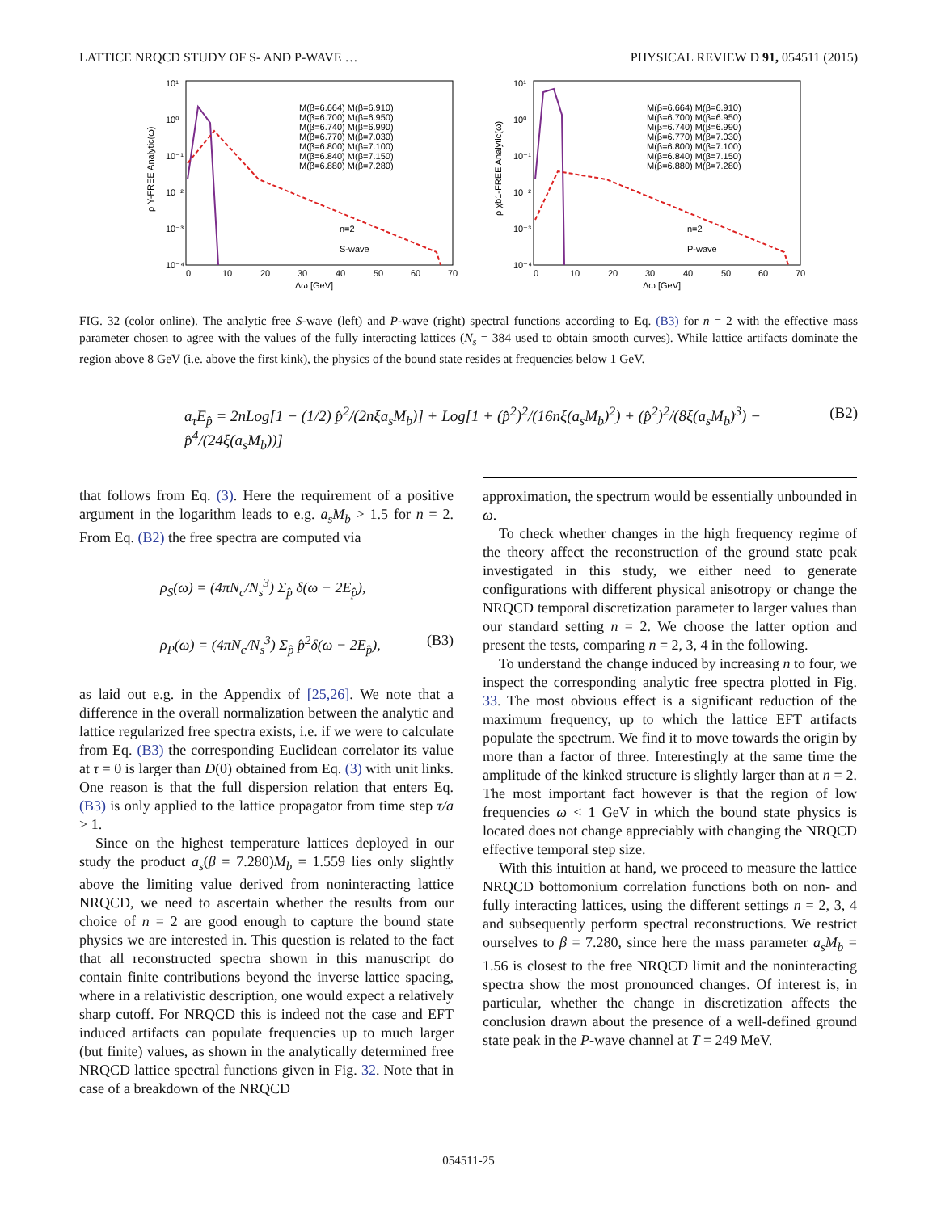LATTICE NRQCD STUDY OF S- AND P-WAVE … PHYSICAL REVIEW D 91, 054511 (2015)
10¹
10⁰
10⁻¹
10⁻²
10⁻³
10⁻⁴
0
10
20
30
40
50
60
70
Δω [GeV]
ρ Y-FREE Analytic(ω)
M(β=6.664) M(β=6.910)
M(β=6.700) M(β=6.950)
M(β=6.740) M(β=6.990)
M(β=6.770) M(β=7.030)
M(β=6.800) M(β=7.100)
M(β=6.840) M(β=7.150)
M(β=6.880) M(β=7.280)
n=2
S-wave
10¹
10⁰
10⁻¹
10⁻²
10⁻³
10⁻⁴
0
10
20
30
40
50
60
70
Δω [GeV]
ρ χb1-FREE Analytic(ω)
M(β=6.664) M(β=6.910)
M(β=6.700) M(β=6.950)
M(β=6.740) M(β=6.990)
M(β=6.770) M(β=7.030)
M(β=6.800) M(β=7.100)
M(β=6.840) M(β=7.150)
M(β=6.880) M(β=7.280)
n=2
P-wave
FIG. 32 (color online). The analytic free S-wave (left) and P-wave (right) spectral functions according to Eq. (B3) for n = 2 with the effective mass parameter chosen to agree with the values of the fully interacting lattices (N<sub>s</sub> = 384 used to obtain smooth curves). While lattice artifacts dominate the region above 8 GeV (i.e. above the first kink), the physics of the bound state resides at frequencies below 1 GeV.
a<sub>τ</sub>E<sub>p̂</sub> = 2nLog[1 − (1/2) p̂<sup>2</sup>/(2nξa<sub>s</sub>M<sub>b</sub>)] + Log[1 + (p̂<sup>2</sup>)<sup>2</sup>/(16nξ(a<sub>s</sub>M<sub>b</sub>)<sup>2</sup>) + (p̂<sup>2</sup>)<sup>2</sup>/(8ξ(a<sub>s</sub>M<sub>b</sub>)<sup>3</sup>) − p̂<sup>4</sup>/(24ξ(a<sub>s</sub>M<sub>b</sub>))] (B2)
that follows from Eq. (3). Here the requirement of a positive argument in the logarithm leads to e.g. a<sub>s</sub>M<sub>b</sub> > 1.5 for n = 2. From Eq. (B2) the free spectra are computed via
ρ<sub>S</sub>(ω) = (4πN<sub>c</sub>/N<sub>s</sub><sup>3</sup>) Σ<sub>p̂</sub> δ(ω − 2E<sub>p̂</sub>),
ρ<sub>P</sub>(ω) = (4πN<sub>c</sub>/N<sub>s</sub><sup>3</sup>) Σ<sub>p̂</sub> p̂<sup>2</sup>δ(ω − 2E<sub>p̂</sub>), (B3)
as laid out e.g. in the Appendix of [25,26]. We note that a difference in the overall normalization between the analytic and lattice regularized free spectra exists, i.e. if we were to calculate from Eq. (B3) the corresponding Euclidean correlator its value at τ = 0 is larger than D(0) obtained from Eq. (3) with unit links. One reason is that the full dispersion relation that enters Eq. (B3) is only applied to the lattice propagator from time step τ/a > 1.
Since on the highest temperature lattices deployed in our study the product a<sub>s</sub>(β = 7.280)M<sub>b</sub> = 1.559 lies only slightly above the limiting value derived from noninteracting lattice NRQCD, we need to ascertain whether the results from our choice of n = 2 are good enough to capture the bound state physics we are interested in. This question is related to the fact that all reconstructed spectra shown in this manuscript do contain finite contributions beyond the inverse lattice spacing, where in a relativistic description, one would expect a relatively sharp cutoff. For NRQCD this is indeed not the case and EFT induced artifacts can populate frequencies up to much larger (but finite) values, as shown in the analytically determined free NRQCD lattice spectral functions given in Fig. 32. Note that in case of a breakdown of the NRQCD
approximation, the spectrum would be essentially unbounded in ω.
To check whether changes in the high frequency regime of the theory affect the reconstruction of the ground state peak investigated in this study, we either need to generate configurations with different physical anisotropy or change the NRQCD temporal discretization parameter to larger values than our standard setting n = 2. We choose the latter option and present the tests, comparing n = 2, 3, 4 in the following.
To understand the change induced by increasing n to four, we inspect the corresponding analytic free spectra plotted in Fig. 33. The most obvious effect is a significant reduction of the maximum frequency, up to which the lattice EFT artifacts populate the spectrum. We find it to move towards the origin by more than a factor of three. Interestingly at the same time the amplitude of the kinked structure is slightly larger than at n = 2. The most important fact however is that the region of low frequencies ω < 1 GeV in which the bound state physics is located does not change appreciably with changing the NRQCD effective temporal step size.
With this intuition at hand, we proceed to measure the lattice NRQCD bottomonium correlation functions both on non- and fully interacting lattices, using the different settings n = 2, 3, 4 and subsequently perform spectral reconstructions. We restrict ourselves to β = 7.280, since here the mass parameter a<sub>s</sub>M<sub>b</sub> = 1.56 is closest to the free NRQCD limit and the noninteracting spectra show the most pronounced changes. Of interest is, in particular, whether the change in discretization affects the conclusion drawn about the presence of a well-defined ground state peak in the P-wave channel at T = 249 MeV.
054511-25